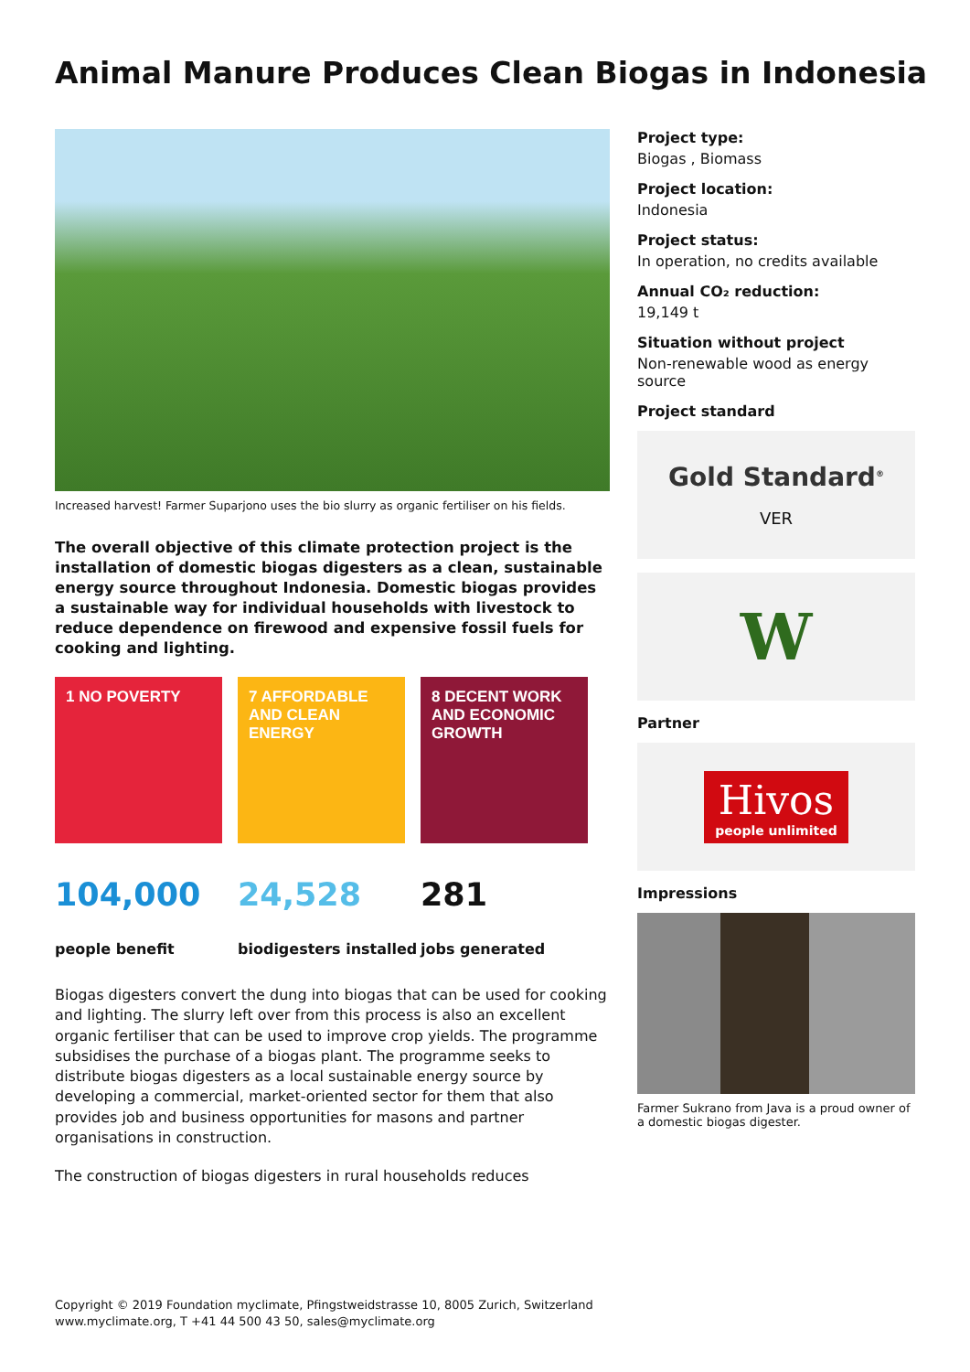Animal Manure Produces Clean Biogas in Indonesia
Increased harvest! Farmer Suparjono uses the bio slurry as organic fertiliser on his fields.
The overall objective of this climate protection project is the installation of domestic biogas digesters as a clean, sustainable energy source throughout Indonesia. Domestic biogas provides a sustainable way for individual households with livestock to reduce dependence on firewood and expensive fossil fuels for cooking and lighting.
1 NO POVERTY 7 AFFORDABLE AND CLEAN ENERGY
8 DECENT WORK AND ECONOMIC GROWTH
104,000
people benefit
24,528
biodigesters installed
281
jobs generated
Biogas digesters convert the dung into biogas that can be used for cooking and lighting. The slurry left over from this process is also an excellent organic fertiliser that can be used to improve crop yields. The programme subsidises the purchase of a biogas plant. The programme seeks to distribute biogas digesters as a local sustainable energy source by developing a commercial, market-oriented sector for them that also provides job and business opportunities for masons and partner organisations in construction.
The construction of biogas digesters in rural households reduces
Project type:
Biogas , Biomass
Project location:
Indonesia
Project status:
In operation, no credits available
Annual CO₂ reduction:
19,149 t
Situation without project
Non-renewable wood as energy source
Project standard
Gold Standard<sup>®</sup>
VER
W
Partner
Hivos
people unlimited
Impressions
Farmer Sukrano from Java is a proud owner of a domestic biogas digester.
Copyright © 2019 Foundation myclimate, Pfingstweidstrasse 10, 8005 Zurich, Switzerland
www.myclimate.org, T +41 44 500 43 50, sales@myclimate.org